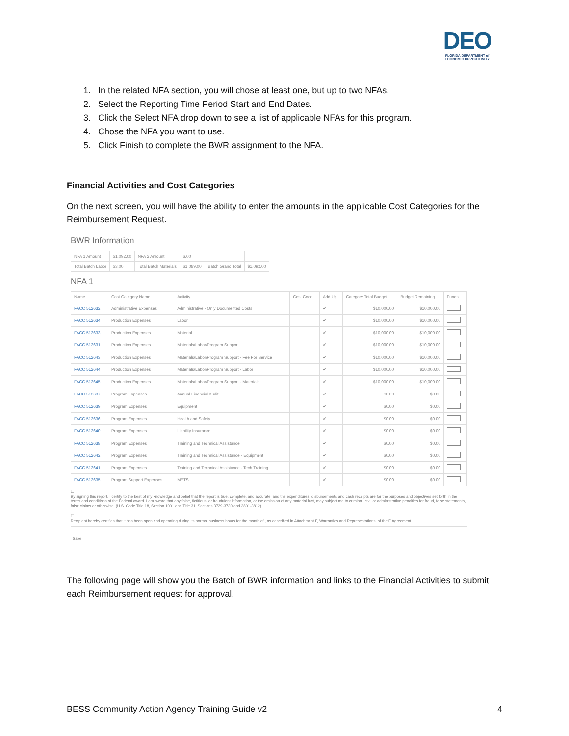DEO
FLORIDA DEPARTMENT of ECONOMIC OPPORTUNITY
1. In the related NFA section, you will chose at least one, but up to two NFAs.
2. Select the Reporting Time Period Start and End Dates.
3. Click the Select NFA drop down to see a list of applicable NFAs for this program.
4. Chose the NFA you want to use.
5. Click Finish to complete the BWR assignment to the NFA.
Financial Activities and Cost Categories
On the next screen, you will have the ability to enter the amounts in the applicable Cost Categories for the Reimbursement Request.
BWR Information
| NFA 1 Amount | $1,092.00 | NFA 2 Amount | $.00 | | |
| Total Batch Labor | $3.00 | Total Batch Materials | $1,089.00 | Batch Grand Total | $1,092.00 |
NFA 1
| Name | Cost Category Name | Activity | Cost Code | Add Up | Category Total Budget | Budget Remaining | Funds |
| --- | --- | --- | --- | --- | --- | --- | --- |
| FACC 512632 | Administrative Expenses | Administrative - Only Documented Costs | | ✔ | $10,000.00 | $10,000.00 | |
| FACC 512634 | Production Expenses | Labor | | ✔ | $10,000.00 | $10,000.00 | |
| FACC 512633 | Production Expenses | Material | | ✔ | $10,000.00 | $10,000.00 | |
| FACC 512631 | Production Expenses | Materials/Labor/Program Support | | ✔ | $10,000.00 | $10,000.00 | |
| FACC 512643 | Production Expenses | Materials/Labor/Program Support - Fee For Service | | ✔ | $10,000.00 | $10,000.00 | |
| FACC 512644 | Production Expenses | Materials/Labor/Program Support - Labor | | ✔ | $10,000.00 | $10,000.00 | |
| FACC 512645 | Production Expenses | Materials/Labor/Program Support - Materials | | ✔ | $10,000.00 | $10,000.00 | |
| FACC 512637 | Program Expenses | Annual Financial Audit | | ✔ | $0.00 | $0.00 | |
| FACC 512639 | Program Expenses | Equipment | | ✔ | $0.00 | $0.00 | |
| FACC 512636 | Program Expenses | Health and Safety | | ✔ | $0.00 | $0.00 | |
| FACC 512640 | Program Expenses | Liability Insurance | | ✔ | $0.00 | $0.00 | |
| FACC 512638 | Program Expenses | Training and Technical Assistance | | ✔ | $0.00 | $0.00 | |
| FACC 512642 | Program Expenses | Training and Technical Assistance - Equipment | | ✔ | $0.00 | $0.00 | |
| FACC 512641 | Program Expenses | Training and Technical Assistance - Tech Training | | ✔ | $0.00 | $0.00 | |
| FACC 512635 | Program Support Expenses | METS | | ✔ | $0.00 | $0.00 | |
☐
By signing this report, I certify to the best of my knowledge and belief that the report is true, complete, and accurate, and the expenditures, disbursements and cash receipts are for the purposes and objectives set forth in the terms and conditions of the Federal award. I am aware that any false, fictitious, or fraudulent information, or the omission of any material fact, may subject me to criminal, civil or administrative penalties for fraud, false statements, false claims or otherwise. (U.S. Code Title 18, Section 1001 and Title 31, Sections 3729-3730 and 3801-3812).
☐
Recipient hereby certifies that it has been open and operating during its normal business hours for the month of , as described in Attachment F, Warranties and Representations, of the F Agreement.
Save
The following page will show you the Batch of BWR information and links to the Financial Activities to submit each Reimbursement request for approval.
BESS Community Action Agency Training Guide v2 4